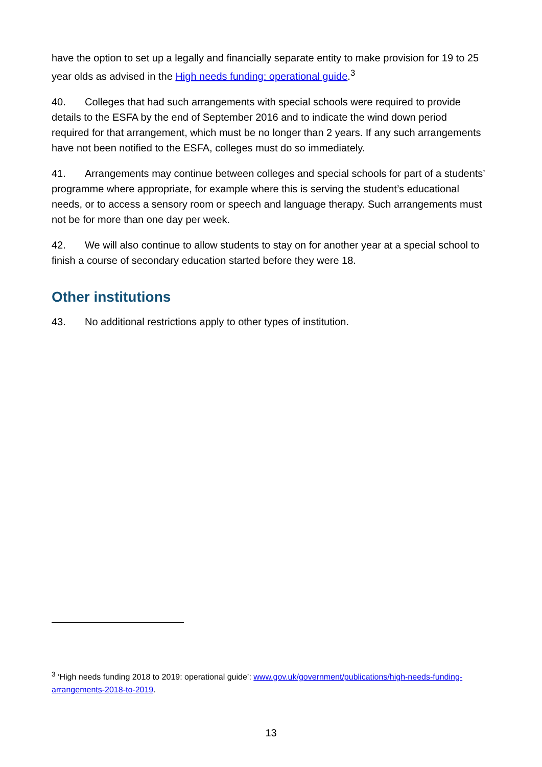have the option to set up a legally and financially separate entity to make provision for 19 to 25 year olds as advised in the High needs funding: operational guide.<sup>3</sup>
40. Colleges that had such arrangements with special schools were required to provide details to the ESFA by the end of September 2016 and to indicate the wind down period required for that arrangement, which must be no longer than 2 years. If any such arrangements have not been notified to the ESFA, colleges must do so immediately.
41. Arrangements may continue between colleges and special schools for part of a students’ programme where appropriate, for example where this is serving the student’s educational needs, or to access a sensory room or speech and language therapy. Such arrangements must not be for more than one day per week.
42. We will also continue to allow students to stay on for another year at a special school to finish a course of secondary education started before they were 18.
Other institutions
43. No additional restrictions apply to other types of institution.
<sup>3</sup> ‘High needs funding 2018 to 2019: operational guide’: www.gov.uk/government/publications/high-needs-funding-arrangements-2018-to-2019.
13